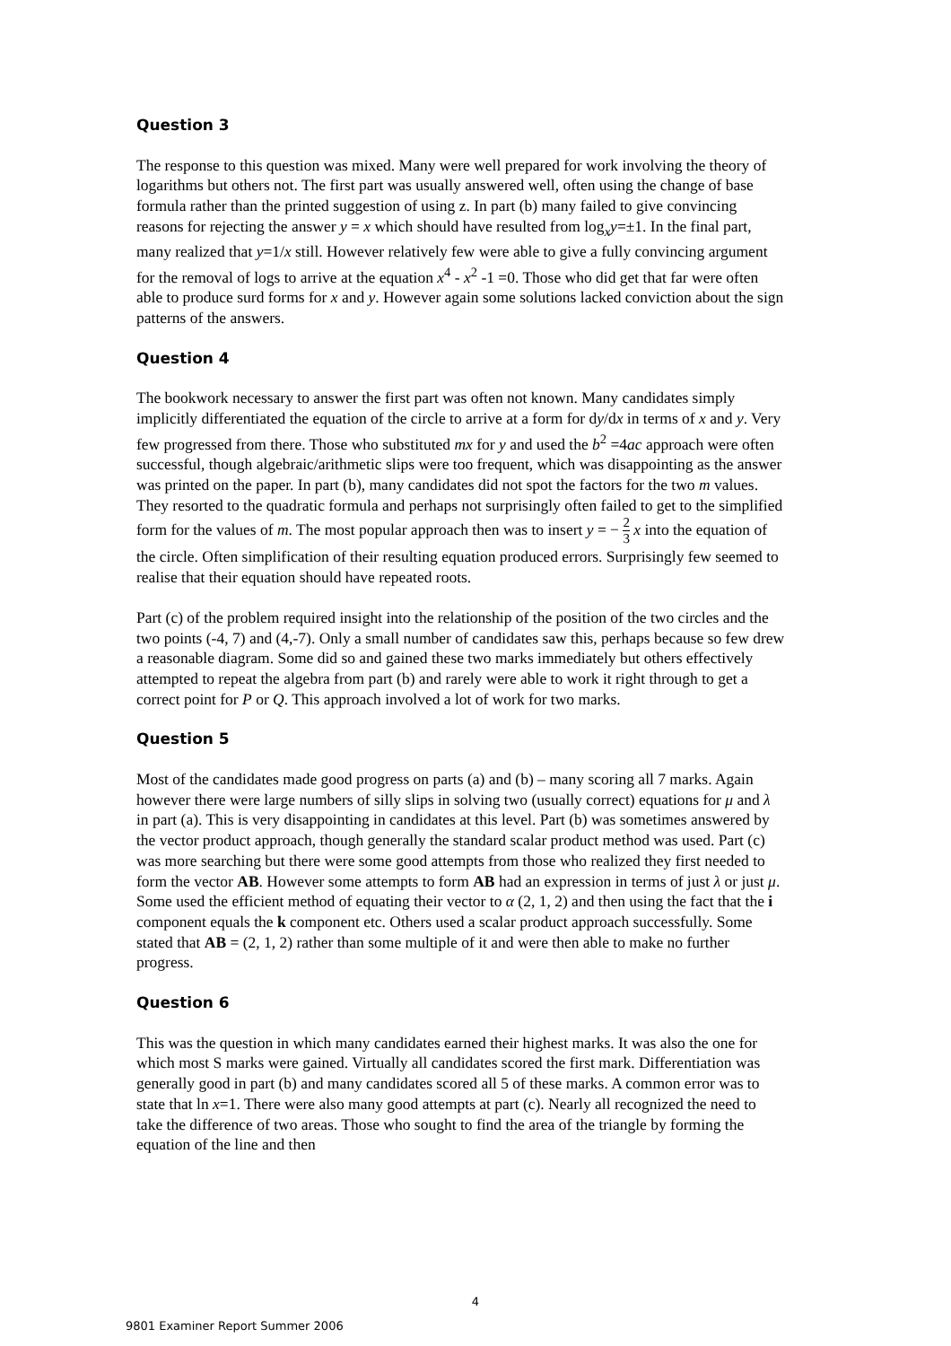Question 3
The response to this question was mixed. Many were well prepared for work involving the theory of logarithms but others not. The first part was usually answered well, often using the change of base formula rather than the printed suggestion of using z. In part (b) many failed to give convincing reasons for rejecting the answer y = x which should have resulted from log<sub>x</sub>y=±1. In the final part, many realized that y=1/x still. However relatively few were able to give a fully convincing argument for the removal of logs to arrive at the equation x<sup>4</sup> - x<sup>2</sup> -1 =0. Those who did get that far were often able to produce surd forms for x and y. However again some solutions lacked conviction about the sign patterns of the answers.
Question 4
The bookwork necessary to answer the first part was often not known. Many candidates simply implicitly differentiated the equation of the circle to arrive at a form for dy/dx in terms of x and y. Very few progressed from there. Those who substituted mx for y and used the b<sup>2</sup> =4ac approach were often successful, though algebraic/arithmetic slips were too frequent, which was disappointing as the answer was printed on the paper. In part (b), many candidates did not spot the factors for the two m values. They resorted to the quadratic formula and perhaps not surprisingly often failed to get to the simplified form for the values of m. The most popular approach then was to insert y = − 2 3 x into the equation of the circle. Often simplification of their resulting equation produced errors. Surprisingly few seemed to realise that their equation should have repeated roots.
Part (c) of the problem required insight into the relationship of the position of the two circles and the two points (-4, 7) and (4,-7). Only a small number of candidates saw this, perhaps because so few drew a reasonable diagram. Some did so and gained these two marks immediately but others effectively attempted to repeat the algebra from part (b) and rarely were able to work it right through to get a correct point for P or Q. This approach involved a lot of work for two marks.
Question 5
Most of the candidates made good progress on parts (a) and (b) – many scoring all 7 marks. Again however there were large numbers of silly slips in solving two (usually correct) equations for μ and λ in part (a). This is very disappointing in candidates at this level. Part (b) was sometimes answered by the vector product approach, though generally the standard scalar product method was used. Part (c) was more searching but there were some good attempts from those who realized they first needed to form the vector AB. However some attempts to form AB had an expression in terms of just λ or just μ. Some used the efficient method of equating their vector to α (2, 1, 2) and then using the fact that the i component equals the k component etc. Others used a scalar product approach successfully. Some stated that AB = (2, 1, 2) rather than some multiple of it and were then able to make no further progress.
Question 6
This was the question in which many candidates earned their highest marks. It was also the one for which most S marks were gained. Virtually all candidates scored the first mark. Differentiation was generally good in part (b) and many candidates scored all 5 of these marks. A common error was to state that ln x=1. There were also many good attempts at part (c). Nearly all recognized the need to take the difference of two areas. Those who sought to find the area of the triangle by forming the equation of the line and then
4
9801 Examiner Report Summer 2006